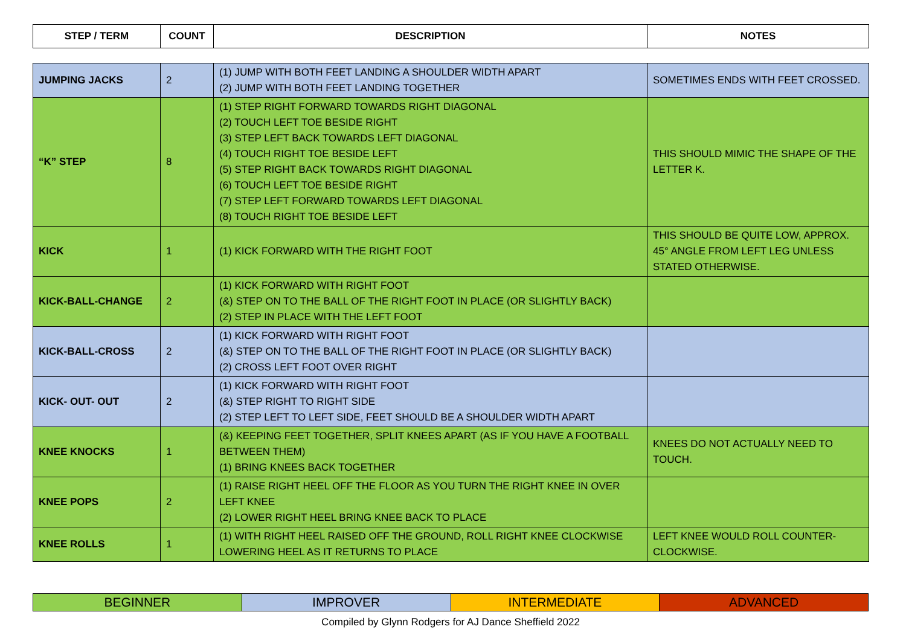| STEP / TERM | COUNT | DESCRIPTION | NOTES |
| --- | --- | --- | --- |
| JUMPING JACKS | 2 | (1) JUMP WITH BOTH FEET LANDING A SHOULDER WIDTH APART (2) JUMP WITH BOTH FEET LANDING TOGETHER | SOMETIMES ENDS WITH FEET CROSSED. |
| “K” STEP | 8 | (1) STEP RIGHT FORWARD TOWARDS RIGHT DIAGONAL (2) TOUCH LEFT TOE BESIDE RIGHT (3) STEP LEFT BACK TOWARDS LEFT DIAGONAL (4) TOUCH RIGHT TOE BESIDE LEFT (5) STEP RIGHT BACK TOWARDS RIGHT DIAGONAL (6) TOUCH LEFT TOE BESIDE RIGHT (7) STEP LEFT FORWARD TOWARDS LEFT DIAGONAL (8) TOUCH RIGHT TOE BESIDE LEFT | THIS SHOULD MIMIC THE SHAPE OF THE LETTER K. |
| KICK | 1 | (1) KICK FORWARD WITH THE RIGHT FOOT | THIS SHOULD BE QUITE LOW, APPROX. 45° ANGLE FROM LEFT LEG UNLESS STATED OTHERWISE. |
| KICK-BALL-CHANGE | 2 | (1) KICK FORWARD WITH RIGHT FOOT (&) STEP ON TO THE BALL OF THE RIGHT FOOT IN PLACE (OR SLIGHTLY BACK) (2) STEP IN PLACE WITH THE LEFT FOOT | |
| KICK-BALL-CROSS | 2 | (1) KICK FORWARD WITH RIGHT FOOT (&) STEP ON TO THE BALL OF THE RIGHT FOOT IN PLACE (OR SLIGHTLY BACK) (2) CROSS LEFT FOOT OVER RIGHT | |
| KICK- OUT- OUT | 2 | (1) KICK FORWARD WITH RIGHT FOOT (&) STEP RIGHT TO RIGHT SIDE (2) STEP LEFT TO LEFT SIDE, FEET SHOULD BE A SHOULDER WIDTH APART | |
| KNEE KNOCKS | 1 | (&) KEEPING FEET TOGETHER, SPLIT KNEES APART (AS IF YOU HAVE A FOOTBALL BETWEEN THEM) (1) BRING KNEES BACK TOGETHER | KNEES DO NOT ACTUALLY NEED TO TOUCH. |
| KNEE POPS | 2 | (1) RAISE RIGHT HEEL OFF THE FLOOR AS YOU TURN THE RIGHT KNEE IN OVER LEFT KNEE (2) LOWER RIGHT HEEL BRING KNEE BACK TO PLACE | |
| KNEE ROLLS | 1 | (1) WITH RIGHT HEEL RAISED OFF THE GROUND, ROLL RIGHT KNEE CLOCKWISE LOWERING HEEL AS IT RETURNS TO PLACE | LEFT KNEE WOULD ROLL COUNTER-CLOCKWISE. |
| BEGINNER | IMPROVER | INTERMEDIATE | ADVANCED |
Compiled by Glynn Rodgers for AJ Dance Sheffield 2022